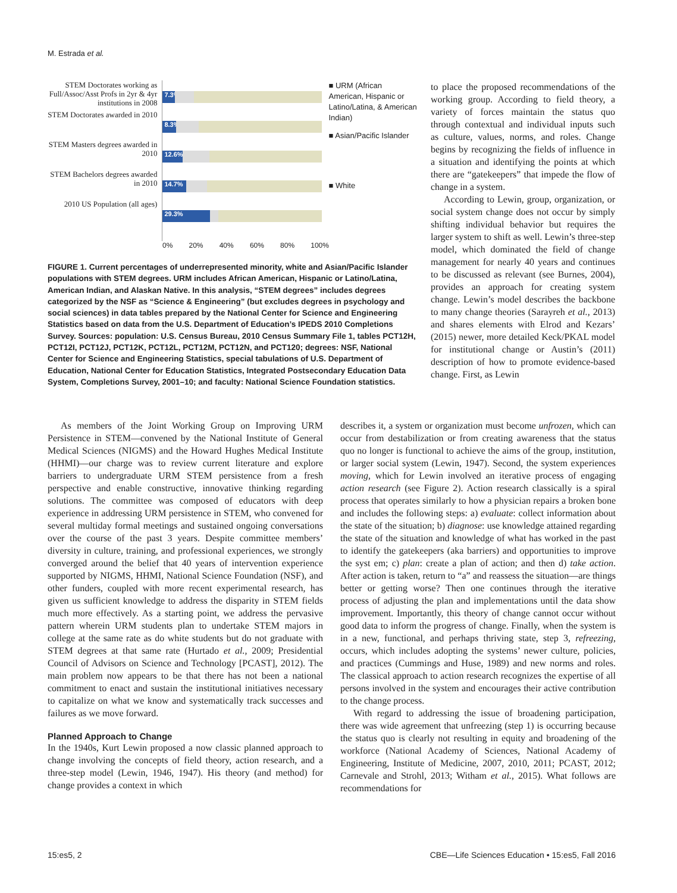M. Estrada et al.
STEM Doctorates working as Full/Assoc/Asst Profs in 2yr & 4yr institutions in 2008
STEM Doctorates awarded in 2010
STEM Masters degrees awarded in 2010
STEM Bachelors degrees awarded in 2010
2010 US Population (all ages)
7.3%
8.3%
12.6%
14.7%
29.3%
■ URM (African American, Hispanic or Latino/Latina, & American Indian)
■ Asian/Pacific Islander
■ White
0% 20% 40% 60% 80% 100%
FIGURE 1. Current percentages of underrepresented minority, white and Asian/Pacific Islander populations with STEM degrees. URM includes African American, Hispanic or Latino/Latina, American Indian, and Alaskan Native. In this analysis, “STEM degrees” includes degrees categorized by the NSF as “Science & Engineering” (but excludes degrees in psychology and social sciences) in data tables prepared by the National Center for Science and Engineering Statistics based on data from the U.S. Department of Education’s IPEDS 2010 Completions Survey. Sources: population: U.S. Census Bureau, 2010 Census Summary File 1, tables PCT12H, PCT12I, PCT12J, PCT12K, PCT12L, PCT12M, PCT12N, and PCT120; degrees: NSF, National Center for Science and Engineering Statistics, special tabulations of U.S. Department of Education, National Center for Education Statistics, Integrated Postsecondary Education Data System, Completions Survey, 2001–10; and faculty: National Science Foundation statistics.
to place the proposed recommendations of the working group. According to field theory, a variety of forces maintain the status quo through contextual and individual inputs such as culture, values, norms, and roles. Change begins by recognizing the fields of influence in a situation and identifying the points at which there are “gatekeepers” that impede the flow of change in a system.
According to Lewin, group, organization, or social system change does not occur by simply shifting individual behavior but requires the larger system to shift as well. Lewin’s three-step model, which dominated the field of change management for nearly 40 years and continues to be discussed as relevant (see Burnes, 2004), provides an approach for creating system change. Lewin’s model describes the backbone to many change theories (Sarayreh et al., 2013) and shares elements with Elrod and Kezars’ (2015) newer, more detailed Keck/PKAL model for institutional change or Austin’s (2011) description of how to promote evidence-based change. First, as Lewin
As members of the Joint Working Group on Improving URM Persistence in STEM—convened by the National Institute of General Medical Sciences (NIGMS) and the Howard Hughes Medical Institute (HHMI)—our charge was to review current literature and explore barriers to undergraduate URM STEM persistence from a fresh perspective and enable constructive, innovative thinking regarding solutions. The committee was composed of educators with deep experience in addressing URM persistence in STEM, who convened for several multiday formal meetings and sustained ongoing conversations over the course of the past 3 years. Despite committee members’ diversity in culture, training, and professional experiences, we strongly converged around the belief that 40 years of intervention experience supported by NIGMS, HHMI, National Science Foundation (NSF), and other funders, coupled with more recent experimental research, has given us sufficient knowledge to address the disparity in STEM fields much more effectively. As a starting point, we address the pervasive pattern wherein URM students plan to undertake STEM majors in college at the same rate as do white students but do not graduate with STEM degrees at that same rate (Hurtado et al., 2009; Presidential Council of Advisors on Science and Technology [PCAST], 2012). The main problem now appears to be that there has not been a national commitment to enact and sustain the institutional initiatives necessary to capitalize on what we know and systematically track successes and failures as we move forward.
Planned Approach to Change
In the 1940s, Kurt Lewin proposed a now classic planned approach to change involving the concepts of field theory, action research, and a three-step model (Lewin, 1946, 1947). His theory (and method) for change provides a context in which
describes it, a system or organization must become unfrozen, which can occur from destabilization or from creating awareness that the status quo no longer is functional to achieve the aims of the group, institution, or larger social system (Lewin, 1947). Second, the system experiences moving, which for Lewin involved an iterative process of engaging action research (see Figure 2). Action research classically is a spiral process that operates similarly to how a physician repairs a broken bone and includes the following steps: a) evaluate: collect information about the state of the situation; b) diagnose: use knowledge attained regarding the state of the situation and knowledge of what has worked in the past to identify the gatekeepers (aka barriers) and opportunities to improve the syst em; c) plan: create a plan of action; and then d) take action. After action is taken, return to “a” and reassess the situation—are things better or getting worse? Then one continues through the iterative process of adjusting the plan and implementations until the data show improvement. Importantly, this theory of change cannot occur without good data to inform the progress of change. Finally, when the system is in a new, functional, and perhaps thriving state, step 3, refreezing, occurs, which includes adopting the systems’ newer culture, policies, and practices (Cummings and Huse, 1989) and new norms and roles. The classical approach to action research recognizes the expertise of all persons involved in the system and encourages their active contribution to the change process.
With regard to addressing the issue of broadening participation, there was wide agreement that unfreezing (step 1) is occurring because the status quo is clearly not resulting in equity and broadening of the workforce (National Academy of Sciences, National Academy of Engineering, Institute of Medicine, 2007, 2010, 2011; PCAST, 2012; Carnevale and Strohl, 2013; Witham et al., 2015). What follows are recommendations for
15:es5, 2 CBE—Life Sciences Education • 15:es5, Fall 2016